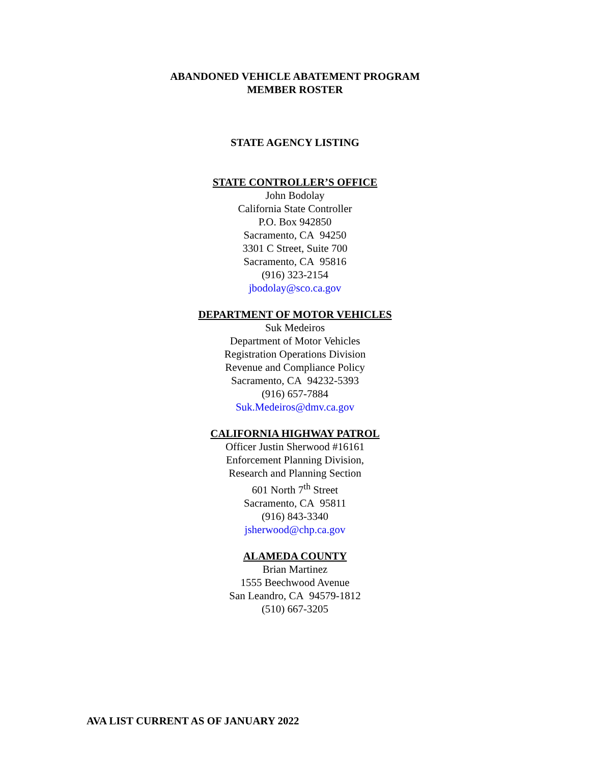ABANDONED VEHICLE ABATEMENT PROGRAM
MEMBER ROSTER
STATE AGENCY LISTING
STATE CONTROLLER’S OFFICE
John Bodolay
California State Controller
P.O. Box 942850
Sacramento, CA 94250
3301 C Street, Suite 700
Sacramento, CA 95816
(916) 323-2154
jbodolay@sco.ca.gov
DEPARTMENT OF MOTOR VEHICLES
Suk Medeiros
Department of Motor Vehicles
Registration Operations Division
Revenue and Compliance Policy
Sacramento, CA 94232-5393
(916) 657-7884
Suk.Medeiros@dmv.ca.gov
CALIFORNIA HIGHWAY PATROL
Officer Justin Sherwood #16161
Enforcement Planning Division,
Research and Planning Section
601 North 7<sup>th</sup> Street
Sacramento, CA 95811
(916) 843-3340
jsherwood@chp.ca.gov
ALAMEDA COUNTY
Brian Martinez
1555 Beechwood Avenue
San Leandro, CA 94579-1812
(510) 667-3205
AVA LIST CURRENT AS OF JANUARY 2022